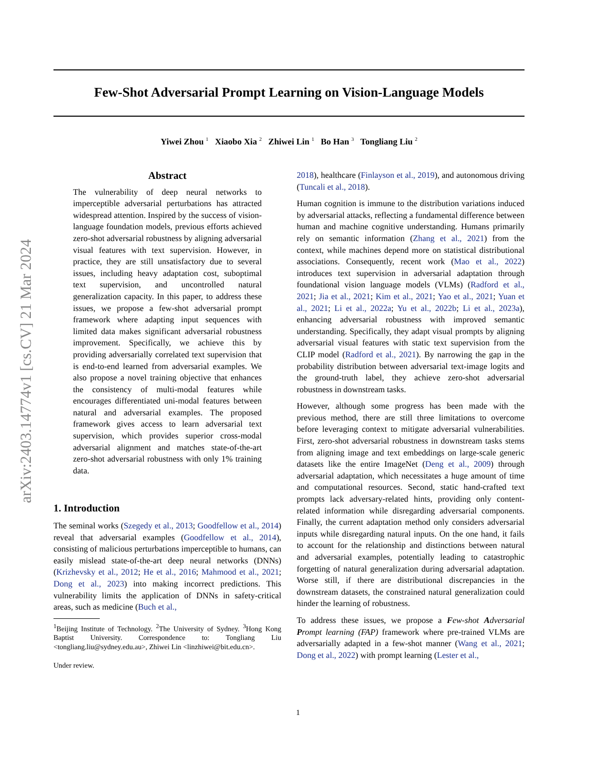arXiv:2403.14774v1 [cs.CV] 21 Mar 2024
Few-Shot Adversarial Prompt Learning on Vision-Language Models
Yiwei Zhou <sup>1</sup> Xiaobo Xia <sup>2</sup> Zhiwei Lin <sup>1</sup> Bo Han <sup>3</sup> Tongliang Liu <sup>2</sup>
Abstract
The vulnerability of deep neural networks to imperceptible adversarial perturbations has attracted widespread attention. Inspired by the success of vision-language foundation models, previous efforts achieved zero-shot adversarial robustness by aligning adversarial visual features with text supervision. However, in practice, they are still unsatisfactory due to several issues, including heavy adaptation cost, suboptimal text supervision, and uncontrolled natural generalization capacity. In this paper, to address these issues, we propose a few-shot adversarial prompt framework where adapting input sequences with limited data makes significant adversarial robustness improvement. Specifically, we achieve this by providing adversarially correlated text supervision that is end-to-end learned from adversarial examples. We also propose a novel training objective that enhances the consistency of multi-modal features while encourages differentiated uni-modal features between natural and adversarial examples. The proposed framework gives access to learn adversarial text supervision, which provides superior cross-modal adversarial alignment and matches state-of-the-art zero-shot adversarial robustness with only 1% training data.
1. Introduction
The seminal works (Szegedy et al., 2013; Goodfellow et al., 2014) reveal that adversarial examples (Goodfellow et al., 2014), consisting of malicious perturbations imperceptible to humans, can easily mislead state-of-the-art deep neural networks (DNNs) (Krizhevsky et al., 2012; He et al., 2016; Mahmood et al., 2021; Dong et al., 2023) into making incorrect predictions. This vulnerability limits the application of DNNs in safety-critical areas, such as medicine (Buch et al.,
<sup>1</sup> Beijing Institute of Technology. <sup>2</sup>The University of Sydney. <sup>3</sup>Hong Kong Baptist University. Correspondence to: Tongliang Liu <tongliang.liu@sydney.edu.au>, Zhiwei Lin <linzhiwei@bit.edu.cn>.
Under review.
2018), healthcare (Finlayson et al., 2019), and autonomous driving (Tuncali et al., 2018).
Human cognition is immune to the distribution variations induced by adversarial attacks, reflecting a fundamental difference between human and machine cognitive understanding. Humans primarily rely on semantic information (Zhang et al., 2021) from the context, while machines depend more on statistical distributional associations. Consequently, recent work (Mao et al., 2022) introduces text supervision in adversarial adaptation through foundational vision language models (VLMs) (Radford et al., 2021; Jia et al., 2021; Kim et al., 2021; Yao et al., 2021; Yuan et al., 2021; Li et al., 2022a; Yu et al., 2022b; Li et al., 2023a), enhancing adversarial robustness with improved semantic understanding. Specifically, they adapt visual prompts by aligning adversarial visual features with static text supervision from the CLIP model (Radford et al., 2021). By narrowing the gap in the probability distribution between adversarial text-image logits and the ground-truth label, they achieve zero-shot adversarial robustness in downstream tasks.
However, although some progress has been made with the previous method, there are still three limitations to overcome before leveraging context to mitigate adversarial vulnerabilities. First, zero-shot adversarial robustness in downstream tasks stems from aligning image and text embeddings on large-scale generic datasets like the entire ImageNet (Deng et al., 2009) through adversarial adaptation, which necessitates a huge amount of time and computational resources. Second, static hand-crafted text prompts lack adversary-related hints, providing only content-related information while disregarding adversarial components. Finally, the current adaptation method only considers adversarial inputs while disregarding natural inputs. On the one hand, it fails to account for the relationship and distinctions between natural and adversarial examples, potentially leading to catastrophic forgetting of natural generalization during adversarial adaptation. Worse still, if there are distributional discrepancies in the downstream datasets, the constrained natural generalization could hinder the learning of robustness.
To address these issues, we propose a Few-shot Adversarial Prompt learning (FAP) framework where pre-trained VLMs are adversarially adapted in a few-shot manner (Wang et al., 2021; Dong et al., 2022) with prompt learning (Lester et al.,
1